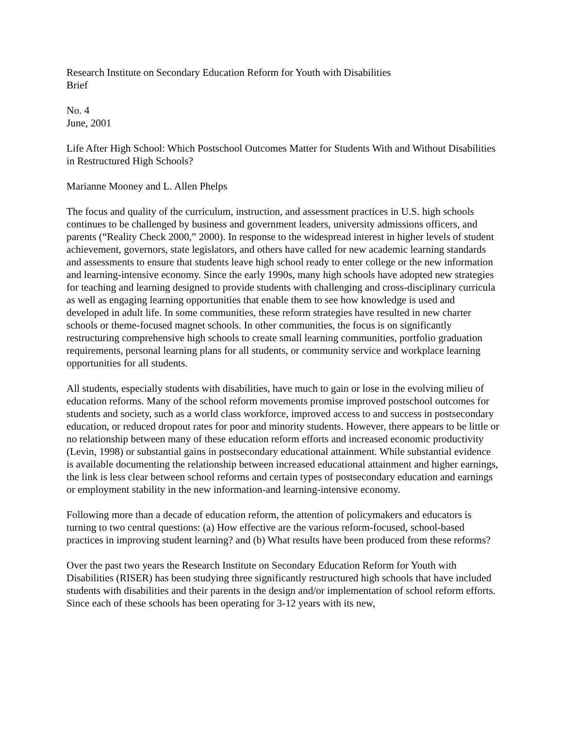Research Institute on Secondary Education Reform for Youth with Disabilities
Brief
No. 4
June, 2001
Life After High School: Which Postschool Outcomes Matter for Students With and Without Disabilities in Restructured High Schools?
Marianne Mooney and L. Allen Phelps
The focus and quality of the curriculum, instruction, and assessment practices in U.S. high schools continues to be challenged by business and government leaders, university admissions officers, and parents (“Reality Check 2000,” 2000). In response to the widespread interest in higher levels of student achievement, governors, state legislators, and others have called for new academic learning standards and assessments to ensure that students leave high school ready to enter college or the new information and learning-intensive economy. Since the early 1990s, many high schools have adopted new strategies for teaching and learning designed to provide students with challenging and cross-disciplinary curricula as well as engaging learning opportunities that enable them to see how knowledge is used and developed in adult life. In some communities, these reform strategies have resulted in new charter schools or theme-focused magnet schools. In other communities, the focus is on significantly restructuring comprehensive high schools to create small learning communities, portfolio graduation requirements, personal learning plans for all students, or community service and workplace learning opportunities for all students.
All students, especially students with disabilities, have much to gain or lose in the evolving milieu of education reforms. Many of the school reform movements promise improved postschool outcomes for students and society, such as a world class workforce, improved access to and success in postsecondary education, or reduced dropout rates for poor and minority students. However, there appears to be little or no relationship between many of these education reform efforts and increased economic productivity (Levin, 1998) or substantial gains in postsecondary educational attainment. While substantial evidence is available documenting the relationship between increased educational attainment and higher earnings, the link is less clear between school reforms and certain types of postsecondary education and earnings or employment stability in the new information-and learning-intensive economy.
Following more than a decade of education reform, the attention of policymakers and educators is turning to two central questions: (a) How effective are the various reform-focused, school-based practices in improving student learning? and (b) What results have been produced from these reforms?
Over the past two years the Research Institute on Secondary Education Reform for Youth with Disabilities (RISER) has been studying three significantly restructured high schools that have included students with disabilities and their parents in the design and/or implementation of school reform efforts. Since each of these schools has been operating for 3-12 years with its new,